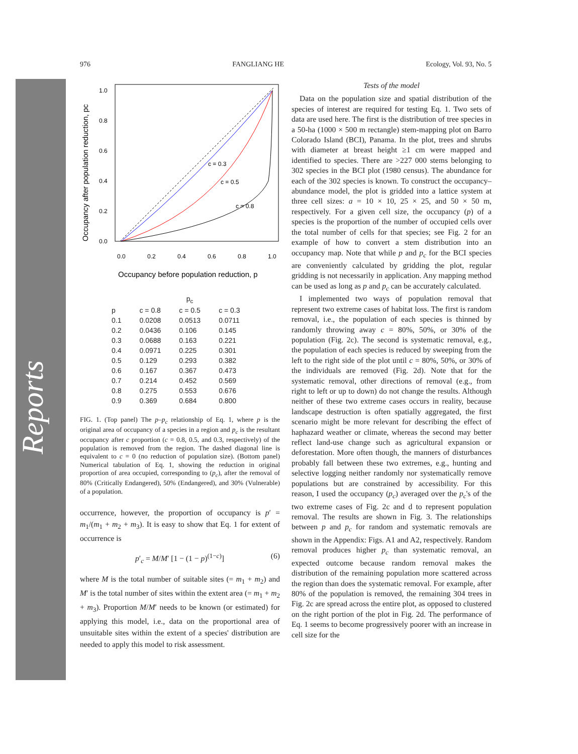Reports
976 FANGLIANG HE Ecology, Vol. 93, No. 5
c = 0.3
c = 0.5
c = 0.8
1.0
0.8
0.6
0.4
0.2
0.0
0.0
0.2
0.4
0.6
0.8
1.0
Occupancy before population reduction, p
Occupancy after population reduction, pc
| | p<sub>c</sub> | | |
| --- | --- | --- | --- |
| p | c = 0.8 | c = 0.5 | c = 0.3 |
| 0.1 | 0.0208 | 0.0513 | 0.0711 |
| 0.2 | 0.0436 | 0.106 | 0.145 |
| 0.3 | 0.0688 | 0.163 | 0.221 |
| 0.4 | 0.0971 | 0.225 | 0.301 |
| 0.5 | 0.129 | 0.293 | 0.382 |
| 0.6 | 0.167 | 0.367 | 0.473 |
| 0.7 | 0.214 | 0.452 | 0.569 |
| 0.8 | 0.275 | 0.553 | 0.676 |
| 0.9 | 0.369 | 0.684 | 0.800 |
FIG. 1. (Top panel) The p–p<sub>c</sub> relationship of Eq. 1, where p is the original area of occupancy of a species in a region and p<sub>c</sub> is the resultant occupancy after c proportion (c = 0.8, 0.5, and 0.3, respectively) of the population is removed from the region. The dashed diagonal line is equivalent to c = 0 (no reduction of population size). (Bottom panel) Numerical tabulation of Eq. 1, showing the reduction in original proportion of area occupied, corresponding to (p<sub>c</sub>), after the removal of 80% (Critically Endangered), 50% (Endangered), and 30% (Vulnerable) of a population.
occurrence, however, the proportion of occupancy is p′ = m<sub>1</sub>/(m<sub>1</sub> + m<sub>2</sub> + m<sub>3</sub>). It is easy to show that Eq. 1 for extent of occurrence is
p′<sub>c</sub> = M/M′ [1 − (1 − p)<sup>(1−c)</sup>] (6)
where M is the total number of suitable sites (= m<sub>1</sub> + m<sub>2</sub>) and M′ is the total number of sites within the extent area (= m<sub>1</sub> + m<sub>2</sub> + m<sub>3</sub>). Proportion M/M′ needs to be known (or estimated) for applying this model, i.e., data on the proportional area of unsuitable sites within the extent of a species' distribution are needed to apply this model to risk assessment.
Tests of the model
Data on the population size and spatial distribution of the species of interest are required for testing Eq. 1. Two sets of data are used here. The first is the distribution of tree species in a 50-ha (1000 × 500 m rectangle) stem-mapping plot on Barro Colorado Island (BCI), Panama. In the plot, trees and shrubs with diameter at breast height ≥1 cm were mapped and identified to species. There are >227 000 stems belonging to 302 species in the BCI plot (1980 census). The abundance for each of the 302 species is known. To construct the occupancy–abundance model, the plot is gridded into a lattice system at three cell sizes: a = 10 × 10, 25 × 25, and 50 × 50 m, respectively. For a given cell size, the occupancy (p) of a species is the proportion of the number of occupied cells over the total number of cells for that species; see Fig. 2 for an example of how to convert a stem distribution into an occupancy map. Note that while p and p<sub>c</sub> for the BCI species are conveniently calculated by gridding the plot, regular gridding is not necessarily in application. Any mapping method can be used as long as p and p<sub>c</sub> can be accurately calculated.
I implemented two ways of population removal that represent two extreme cases of habitat loss. The first is random removal, i.e., the population of each species is thinned by randomly throwing away c = 80%, 50%, or 30% of the population (Fig. 2c). The second is systematic removal, e.g., the population of each species is reduced by sweeping from the left to the right side of the plot until c = 80%, 50%, or 30% of the individuals are removed (Fig. 2d). Note that for the systematic removal, other directions of removal (e.g., from right to left or up to down) do not change the results. Although neither of these two extreme cases occurs in reality, because landscape destruction is often spatially aggregated, the first scenario might be more relevant for describing the effect of haphazard weather or climate, whereas the second may better reflect land-use change such as agricultural expansion or deforestation. More often though, the manners of disturbances probably fall between these two extremes, e.g., hunting and selective logging neither randomly nor systematically remove populations but are constrained by accessibility. For this reason, I used the occupancy (p<sub>c</sub>) averaged over the p<sub>c</sub>'s of the two extreme cases of Fig. 2c and d to represent population removal. The results are shown in Fig. 3. The relationships between p and p<sub>c</sub> for random and systematic removals are shown in the Appendix: Figs. A1 and A2, respectively. Random removal produces higher p<sub>c</sub> than systematic removal, an expected outcome because random removal makes the distribution of the remaining population more scattered across the region than does the systematic removal. For example, after 80% of the population is removed, the remaining 304 trees in Fig. 2c are spread across the entire plot, as opposed to clustered on the right portion of the plot in Fig. 2d. The performance of Eq. 1 seems to become progressively poorer with an increase in cell size for the